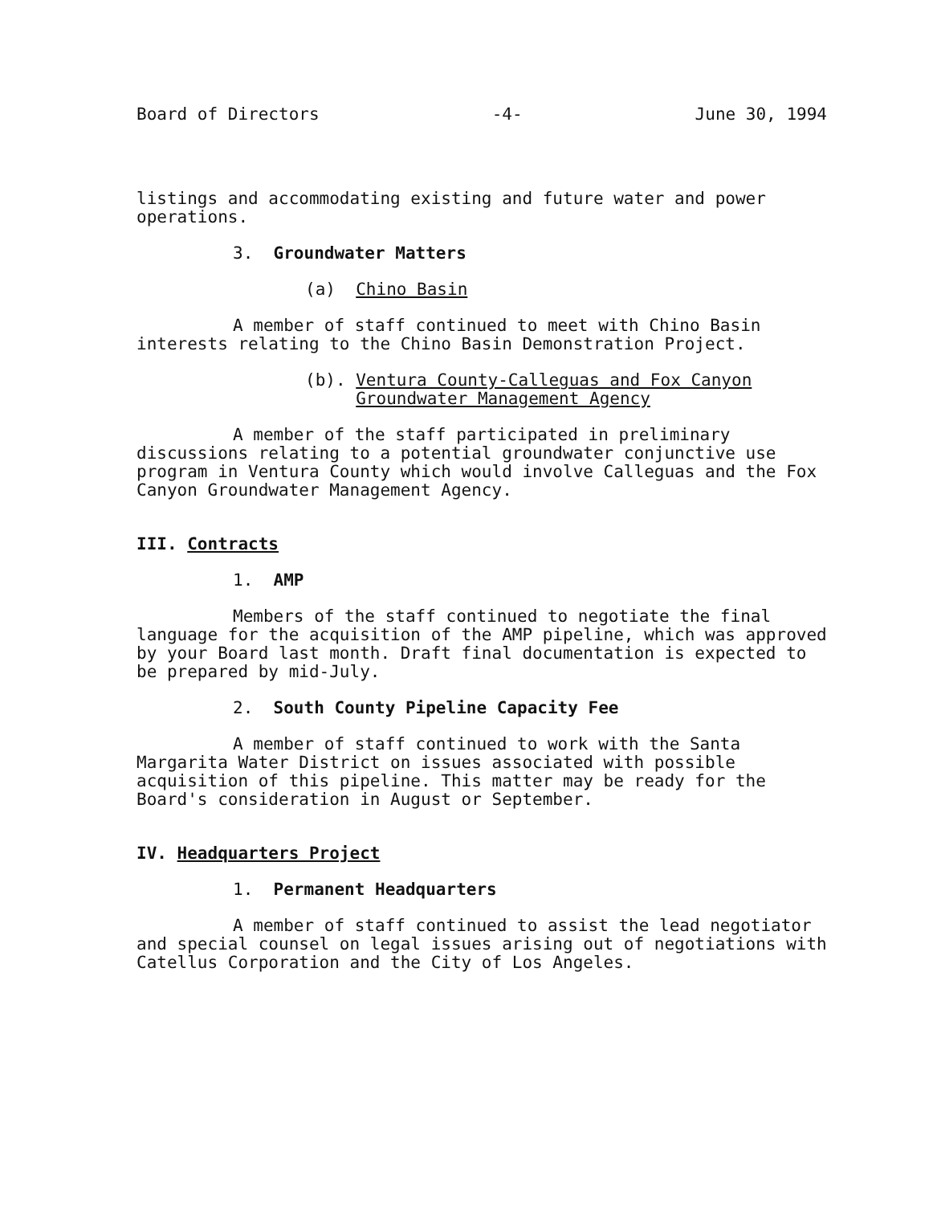Board of Directors -4- June 30, 1994
listings and accommodating existing and future water and power operations.
3. Groundwater Matters
(a) Chino Basin
A member of staff continued to meet with Chino Basin interests relating to the Chino Basin Demonstration Project.
(b). Ventura County-Calleguas and Fox Canyon
Groundwater Management Agency
A member of the staff participated in preliminary discussions relating to a potential groundwater conjunctive use program in Ventura County which would involve Calleguas and the Fox Canyon Groundwater Management Agency.
III. Contracts
1. AMP
Members of the staff continued to negotiate the final language for the acquisition of the AMP pipeline, which was approved by your Board last month. Draft final documentation is expected to be prepared by mid-July.
2. South County Pipeline Capacity Fee
A member of staff continued to work with the Santa Margarita Water District on issues associated with possible acquisition of this pipeline. This matter may be ready for the Board's consideration in August or September.
IV. Headquarters Project
1. Permanent Headquarters
A member of staff continued to assist the lead negotiator and special counsel on legal issues arising out of negotiations with Catellus Corporation and the City of Los Angeles.